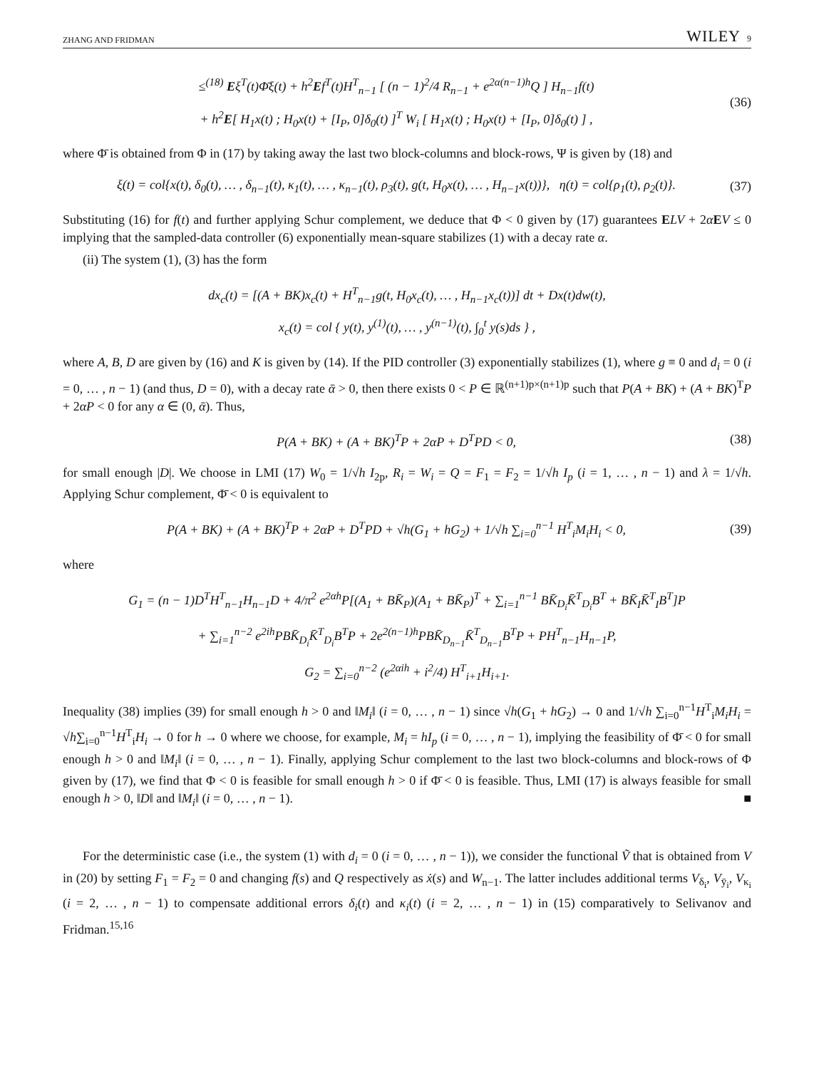ZHANG AND FRIDMAN WILEY 9
≤<sup>(18)</sup> Eξ<sup>T</sup>(t)Φ̄ξ(t) + h<sup>2</sup>Ef<sup>T</sup>(t)H<sup>T</sup><sub>n−1</sub> [ (n − 1)<sup>2</sup>/4 R<sub>n−1</sub> + e<sup>2α(n−1)h</sup>Q ] H<sub>n−1</sub>f(t)
+ h<sup>2</sup>E[ H<sub>1</sub>x(t) ; H<sub>0</sub>x(t) + [I<sub>P</sub>, 0]δ<sub>0</sub>(t) ]<sup>T</sup> W<sub>i</sub> [ H<sub>1</sub>x(t) ; H<sub>0</sub>x(t) + [I<sub>P</sub>, 0]δ<sub>0</sub>(t) ] ,
(36)
where Φ̄ is obtained from Φ in (17) by taking away the last two block-columns and block-rows, Ψ is given by (18) and
ξ(t) = col{x(t), δ<sub>0</sub>(t), … , δ<sub>n−1</sub>(t), κ<sub>1</sub>(t), … , κ<sub>n−1</sub>(t), ρ<sub>3</sub>(t), g(t, H<sub>0</sub>x(t), … , H<sub>n−1</sub>x(t))}, η(t) = col{ρ<sub>1</sub>(t), ρ<sub>2</sub>(t)}.
(37)
Substituting (16) for f(t) and further applying Schur complement, we deduce that Φ < 0 given by (17) guarantees ELV + 2αEV ≤ 0 implying that the sampled-data controller (6) exponentially mean-square stabilizes (1) with a decay rate α.
(ii) The system (1), (3) has the form
dx<sub>c</sub>(t) = [(A + BK)x<sub>c</sub>(t) + H<sup>T</sup><sub>n−1</sub>g(t, H<sub>0</sub>x<sub>c</sub>(t), … , H<sub>n−1</sub>x<sub>c</sub>(t))] dt + Dx(t)dw(t),
x<sub>c</sub>(t) = col { y(t), y<sup>(1)</sup>(t), … , y<sup>(n−1)</sup>(t), ∫<sub>0</sub><sup>t</sup> y(s)ds } ,
where A, B, D are given by (16) and K is given by (14). If the PID controller (3) exponentially stabilizes (1), where g ≡ 0 and d<sub>i</sub> = 0 (i = 0, … , n − 1) (and thus, D = 0), with a decay rate ᾱ > 0, then there exists 0 < P ∈ ℝ<sup>(n+1)p×(n+1)p</sup> such that P(A + BK) + (A + BK)<sup>T</sup>P + 2αP < 0 for any α ∈ (0, ᾱ). Thus,
P(A + BK) + (A + BK)<sup>T</sup>P + 2αP + D<sup>T</sup>PD < 0,
(38)
for small enough |D|. We choose in LMI (17) W<sub>0</sub> = 1/√h I<sub>2p</sub>, R<sub>i</sub> = W<sub>i</sub> = Q = F<sub>1</sub> = F<sub>2</sub> = 1/√h I<sub>p</sub> (i = 1, … , n − 1) and λ = 1/√h. Applying Schur complement, Φ̄ < 0 is equivalent to
P(A + BK) + (A + BK)<sup>T</sup>P + 2αP + D<sup>T</sup>PD + √h(G<sub>1</sub> + hG<sub>2</sub>) + 1/√h ∑<sub>i=0</sub><sup>n−1</sup> H<sup>T</sup><sub>i</sub>M<sub>i</sub>H<sub>i</sub> < 0,
(39)
where
G<sub>1</sub> = (n − 1)D<sup>T</sup>H<sup>T</sup><sub>n−1</sub>H<sub>n−1</sub>D + 4/π<sup>2</sup> e<sup>2αh</sup>P[(A<sub>1</sub> + BK̄<sub>P</sub>)(A<sub>1</sub> + BK̄<sub>P</sub>)<sup>T</sup> + ∑<sub>i=1</sub><sup>n−1</sup> BK̄<sub>D<sub>i</sub></sub>K̄<sup>T</sup><sub>D<sub>i</sub></sub>B<sup>T</sup> + BK̄<sub>I</sub>K̄<sup>T</sup><sub>I</sub>B<sup>T</sup>]P
+ ∑<sub>i=1</sub><sup>n−2</sup> e<sup>2ih</sup>PBK̄<sub>D<sub>i</sub></sub>K̄<sup>T</sup><sub>D<sub>i</sub></sub>B<sup>T</sup>P + 2e<sup>2(n−1)h</sup>PBK̄<sub>D<sub>n−1</sub></sub>K̄<sup>T</sup><sub>D<sub>n−1</sub></sub>B<sup>T</sup>P + PH<sup>T</sup><sub>n−1</sub>H<sub>n−1</sub>P,
G<sub>2</sub> = ∑<sub>i=0</sub><sup>n−2</sup> (e<sup>2αih</sup> + i<sup>2</sup>/4) H<sup>T</sup><sub>i+1</sub>H<sub>i+1</sub>.
Inequality (38) implies (39) for small enough h > 0 and ‖M<sub>i</sub>‖ (i = 0, … , n − 1) since √h(G<sub>1</sub> + hG<sub>2</sub>) → 0 and 1/√h ∑<sub>i=0</sub><sup>n−1</sup>H<sup>T</sup><sub>i</sub>M<sub>i</sub>H<sub>i</sub> = √h∑<sub>i=0</sub><sup>n−1</sup>H<sup>T</sup><sub>i</sub>H<sub>i</sub> → 0 for h → 0 where we choose, for example, M<sub>i</sub> = hI<sub>p</sub> (i = 0, … , n − 1), implying the feasibility of Φ̄ < 0 for small enough h > 0 and ‖M<sub>i</sub>‖ (i = 0, … , n − 1). Finally, applying Schur complement to the last two block-columns and block-rows of Φ given by (17), we find that Φ < 0 is feasible for small enough h > 0 if Φ̄ < 0 is feasible. Thus, LMI (17) is always feasible for small enough h > 0, ‖D‖ and ‖M<sub>i</sub>‖ (i = 0, … , n − 1). ■
For the deterministic case (i.e., the system (1) with d<sub>i</sub> = 0 (i = 0, … , n − 1)), we consider the functional Ṽ that is obtained from V in (20) by setting F<sub>1</sub> = F<sub>2</sub> = 0 and changing f(s) and Q respectively as ẋ(s) and W<sub>n−1</sub>. The latter includes additional terms V<sub>δ<sub>i</sub></sub>, V<sub>ȳ<sub>i</sub></sub>, V<sub>κ<sub>i</sub></sub> (i = 2, … , n − 1) to compensate additional errors δ<sub>i</sub>(t) and κ<sub>i</sub>(t) (i = 2, … , n − 1) in (15) comparatively to Selivanov and Fridman.<sup>15,16</sup>